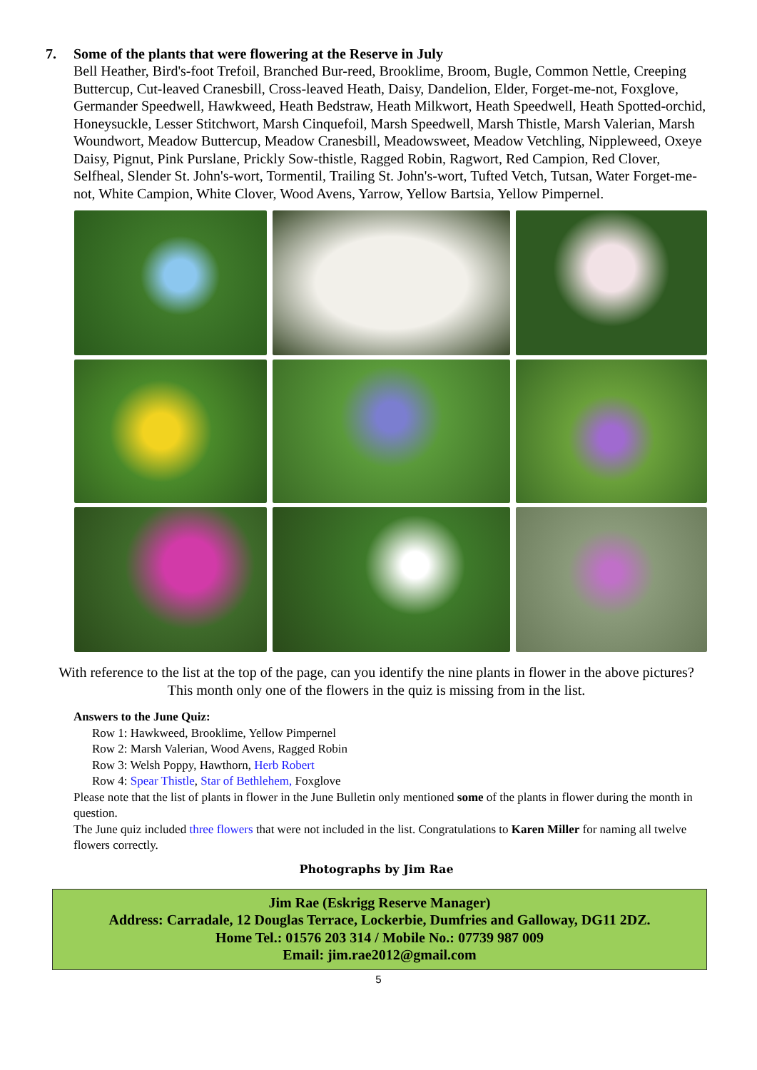7. Some of the plants that were flowering at the Reserve in July
Bell Heather, Bird's-foot Trefoil, Branched Bur-reed, Brooklime, Broom, Bugle, Common Nettle, Creeping Buttercup, Cut-leaved Cranesbill, Cross-leaved Heath, Daisy, Dandelion, Elder, Forget-me-not, Foxglove, Germander Speedwell, Hawkweed, Heath Bedstraw, Heath Milkwort, Heath Speedwell, Heath Spotted-orchid, Honeysuckle, Lesser Stitchwort, Marsh Cinquefoil, Marsh Speedwell, Marsh Thistle, Marsh Valerian, Marsh Woundwort, Meadow Buttercup, Meadow Cranesbill, Meadowsweet, Meadow Vetchling, Nippleweed, Oxeye Daisy, Pignut, Pink Purslane, Prickly Sow-thistle, Ragged Robin, Ragwort, Red Campion, Red Clover, Selfheal, Slender St. John's-wort, Tormentil, Trailing St. John's-wort, Tufted Vetch, Tutsan, Water Forget-me-not, White Campion, White Clover, Wood Avens, Yarrow, Yellow Bartsia, Yellow Pimpernel.
With reference to the list at the top of the page, can you identify the nine plants in flower in the above pictures?
This month only one of the flowers in the quiz is missing from in the list.
Answers to the June Quiz:
Row 1: Hawkweed, Brooklime, Yellow Pimpernel
Row 2: Marsh Valerian, Wood Avens, Ragged Robin
Row 3: Welsh Poppy, Hawthorn, Herb Robert
Row 4: Spear Thistle, Star of Bethlehem, Foxglove
Please note that the list of plants in flower in the June Bulletin only mentioned some of the plants in flower during the month in question.
The June quiz included three flowers that were not included in the list. Congratulations to Karen Miller for naming all twelve flowers correctly.
Photographs by Jim Rae
Jim Rae (Eskrigg Reserve Manager)
Address: Carradale, 12 Douglas Terrace, Lockerbie, Dumfries and Galloway, DG11 2DZ.
Home Tel.: 01576 203 314 / Mobile No.: 07739 987 009
Email: jim.rae2012@gmail.com
5